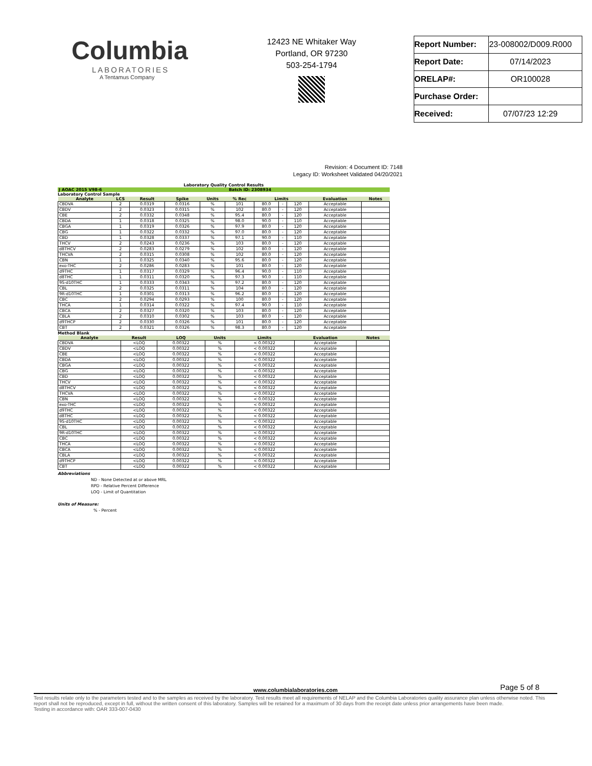Columbia
LABORATORIES
A Tentamus Company
12423 NE Whitaker Way
Portland, OR 97230
503-254-1794
| Report Number: | 23-008002/D009.R000 |
| Report Date: | 07/14/2023 |
| ORELAP#: | OR100028 |
| Purchase Order: | |
| Received: | 07/07/23 12:29 |
Revision: 4 Document ID: 7148
Legacy ID: Worksheet Validated 04/20/2021
Laboratory Quality Control Results
J AOAC 2015 V98-6 Batch ID: 2308934
Laboratory Control Sample
| Analyte | LCS | Result | Spike | Units | % Rec | Limits | | | Evaluation | Notes |
| --- | --- | --- | --- | --- | --- | --- | --- | --- | --- | --- |
| CBDVA | 2 | 0.0319 | 0.0316 | % | 101 | 80.0 | - | 120 | Acceptable | |
| CBDV | 2 | 0.0323 | 0.0315 | % | 102 | 80.0 | - | 120 | Acceptable | |
| CBE | 2 | 0.0332 | 0.0348 | % | 95.4 | 80.0 | - | 120 | Acceptable | |
| CBDA | 1 | 0.0318 | 0.0325 | % | 98.0 | 90.0 | - | 110 | Acceptable | |
| CBGA | 1 | 0.0319 | 0.0326 | % | 97.9 | 80.0 | - | 120 | Acceptable | |
| CBG | 1 | 0.0322 | 0.0332 | % | 97.0 | 80.0 | - | 120 | Acceptable | |
| CBD | 1 | 0.0328 | 0.0337 | % | 97.1 | 90.0 | - | 110 | Acceptable | |
| THCV | 2 | 0.0243 | 0.0236 | % | 103 | 80.0 | - | 120 | Acceptable | |
| d8THCV | 2 | 0.0283 | 0.0279 | % | 102 | 80.0 | - | 120 | Acceptable | |
| THCVA | 2 | 0.0315 | 0.0308 | % | 102 | 80.0 | - | 120 | Acceptable | |
| CBN | 1 | 0.0325 | 0.0340 | % | 95.6 | 80.0 | - | 120 | Acceptable | |
| exo-THC | 2 | 0.0286 | 0.0283 | % | 101 | 80.0 | - | 120 | Acceptable | |
| d9THC | 1 | 0.0317 | 0.0329 | % | 96.4 | 90.0 | - | 110 | Acceptable | |
| d8THC | 1 | 0.0311 | 0.0320 | % | 97.3 | 90.0 | - | 110 | Acceptable | |
| 9S-d10THC | 1 | 0.0333 | 0.0343 | % | 97.2 | 80.0 | - | 120 | Acceptable | |
| CBL | 2 | 0.0325 | 0.0311 | % | 104 | 80.0 | - | 120 | Acceptable | |
| 9R-d10THC | 1 | 0.0301 | 0.0313 | % | 96.2 | 80.0 | - | 120 | Acceptable | |
| CBC | 2 | 0.0294 | 0.0293 | % | 100 | 80.0 | - | 120 | Acceptable | |
| THCA | 1 | 0.0314 | 0.0322 | % | 97.4 | 90.0 | - | 110 | Acceptable | |
| CBCA | 2 | 0.0327 | 0.0320 | % | 103 | 80.0 | - | 120 | Acceptable | |
| CBLA | 2 | 0.0310 | 0.0302 | % | 103 | 80.0 | - | 120 | Acceptable | |
| d9THCP | 2 | 0.0330 | 0.0326 | % | 101 | 80.0 | - | 120 | Acceptable | |
| CBT | 2 | 0.0321 | 0.0326 | % | 98.3 | 80.0 | - | 120 | Acceptable | |
Method Blank
| Analyte | Result | LOQ | Units | Limits | Evaluation | Notes |
| --- | --- | --- | --- | --- | --- | --- |
| CBDVA | <LOQ | 0.00322 | % | < 0.00322 | Acceptable | |
| CBDV | <LOQ | 0.00322 | % | < 0.00322 | Acceptable | |
| CBE | <LOQ | 0.00322 | % | < 0.00322 | Acceptable | |
| CBDA | <LOQ | 0.00322 | % | < 0.00322 | Acceptable | |
| CBGA | <LOQ | 0.00322 | % | < 0.00322 | Acceptable | |
| CBG | <LOQ | 0.00322 | % | < 0.00322 | Acceptable | |
| CBD | <LOQ | 0.00322 | % | < 0.00322 | Acceptable | |
| THCV | <LOQ | 0.00322 | % | < 0.00322 | Acceptable | |
| d8THCV | <LOQ | 0.00322 | % | < 0.00322 | Acceptable | |
| THCVA | <LOQ | 0.00322 | % | < 0.00322 | Acceptable | |
| CBN | <LOQ | 0.00322 | % | < 0.00322 | Acceptable | |
| exo-THC | <LOQ | 0.00322 | % | < 0.00322 | Acceptable | |
| d9THC | <LOQ | 0.00322 | % | < 0.00322 | Acceptable | |
| d8THC | <LOQ | 0.00322 | % | < 0.00322 | Acceptable | |
| 9S-d10THC | <LOQ | 0.00322 | % | < 0.00322 | Acceptable | |
| CBL | <LOQ | 0.00322 | % | < 0.00322 | Acceptable | |
| 9R-d10THC | <LOQ | 0.00322 | % | < 0.00322 | Acceptable | |
| CBC | <LOQ | 0.00322 | % | < 0.00322 | Acceptable | |
| THCA | <LOQ | 0.00322 | % | < 0.00322 | Acceptable | |
| CBCA | <LOQ | 0.00322 | % | < 0.00322 | Acceptable | |
| CBLA | <LOQ | 0.00322 | % | < 0.00322 | Acceptable | |
| d9THCP | <LOQ | 0.00322 | % | < 0.00322 | Acceptable | |
| CBT | <LOQ | 0.00322 | % | < 0.00322 | Acceptable | |
Abbreviations
ND - None Detected at or above MRL
RPD - Relative Percent Difference
LOQ - Limit of Quantitation
Units of Measure:
% - Percent
Page 5 of 8
www.columbialaboratories.com
Test results relate only to the parameters tested and to the samples as received by the laboratory. Test results meet all requirements of NELAP and the Columbia Laboratories quality assurance plan unless otherwise noted. This report shall not be reproduced, except in full, without the written consent of this laboratory. Samples will be retained for a maximum of 30 days from the receipt date unless prior arrangements have been made.
Testing in accordance with: OAR 333-007-0430